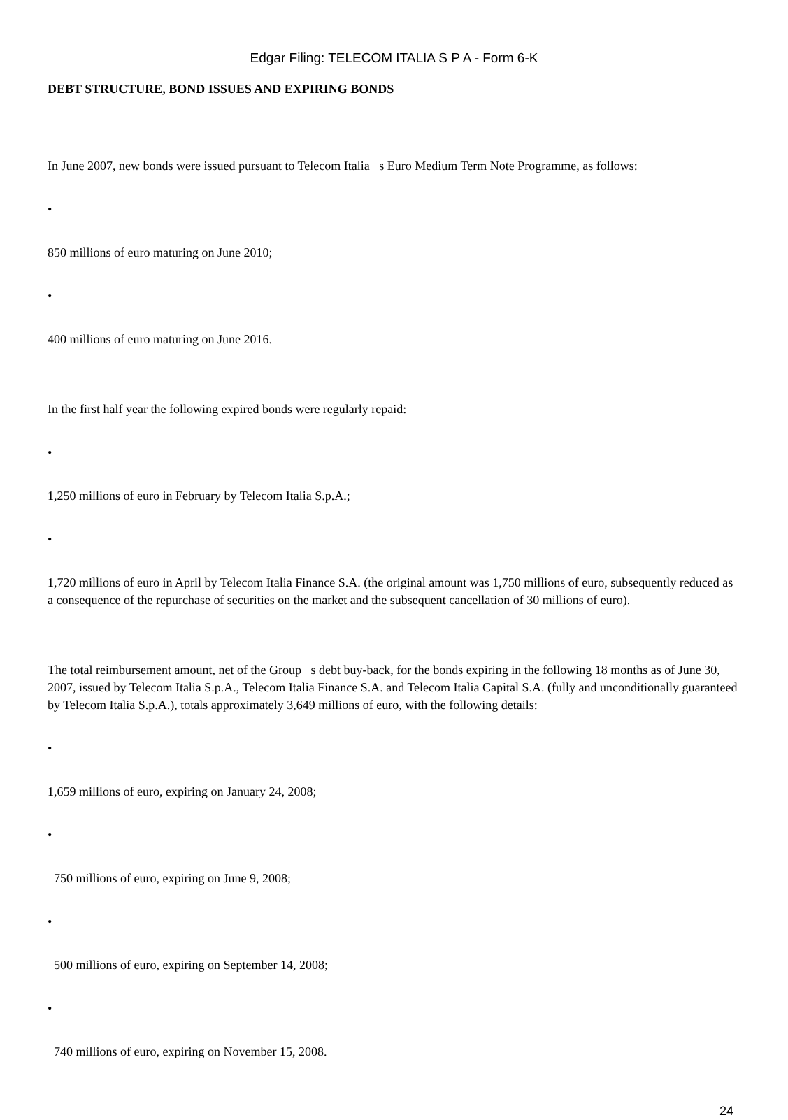Edgar Filing: TELECOM ITALIA S P A - Form 6-K
DEBT STRUCTURE, BOND ISSUES AND EXPIRING BONDS
In June 2007, new bonds were issued pursuant to Telecom Italia s Euro Medium Term Note Programme, as follows:
•
850 millions of euro maturing on June 2010;
•
400 millions of euro maturing on June 2016.
In the first half year the following expired bonds were regularly repaid:
•
1,250 millions of euro in February by Telecom Italia S.p.A.;
•
1,720 millions of euro in April by Telecom Italia Finance S.A. (the original amount was 1,750 millions of euro, subsequently reduced as a consequence of the repurchase of securities on the market and the subsequent cancellation of 30 millions of euro).
The total reimbursement amount, net of the Group s debt buy-back, for the bonds expiring in the following 18 months as of June 30, 2007, issued by Telecom Italia S.p.A., Telecom Italia Finance S.A. and Telecom Italia Capital S.A. (fully and unconditionally guaranteed by Telecom Italia S.p.A.), totals approximately 3,649 millions of euro, with the following details:
•
1,659 millions of euro, expiring on January 24, 2008;
•
750 millions of euro, expiring on June 9, 2008;
•
500 millions of euro, expiring on September 14, 2008;
•
740 millions of euro, expiring on November 15, 2008.
24